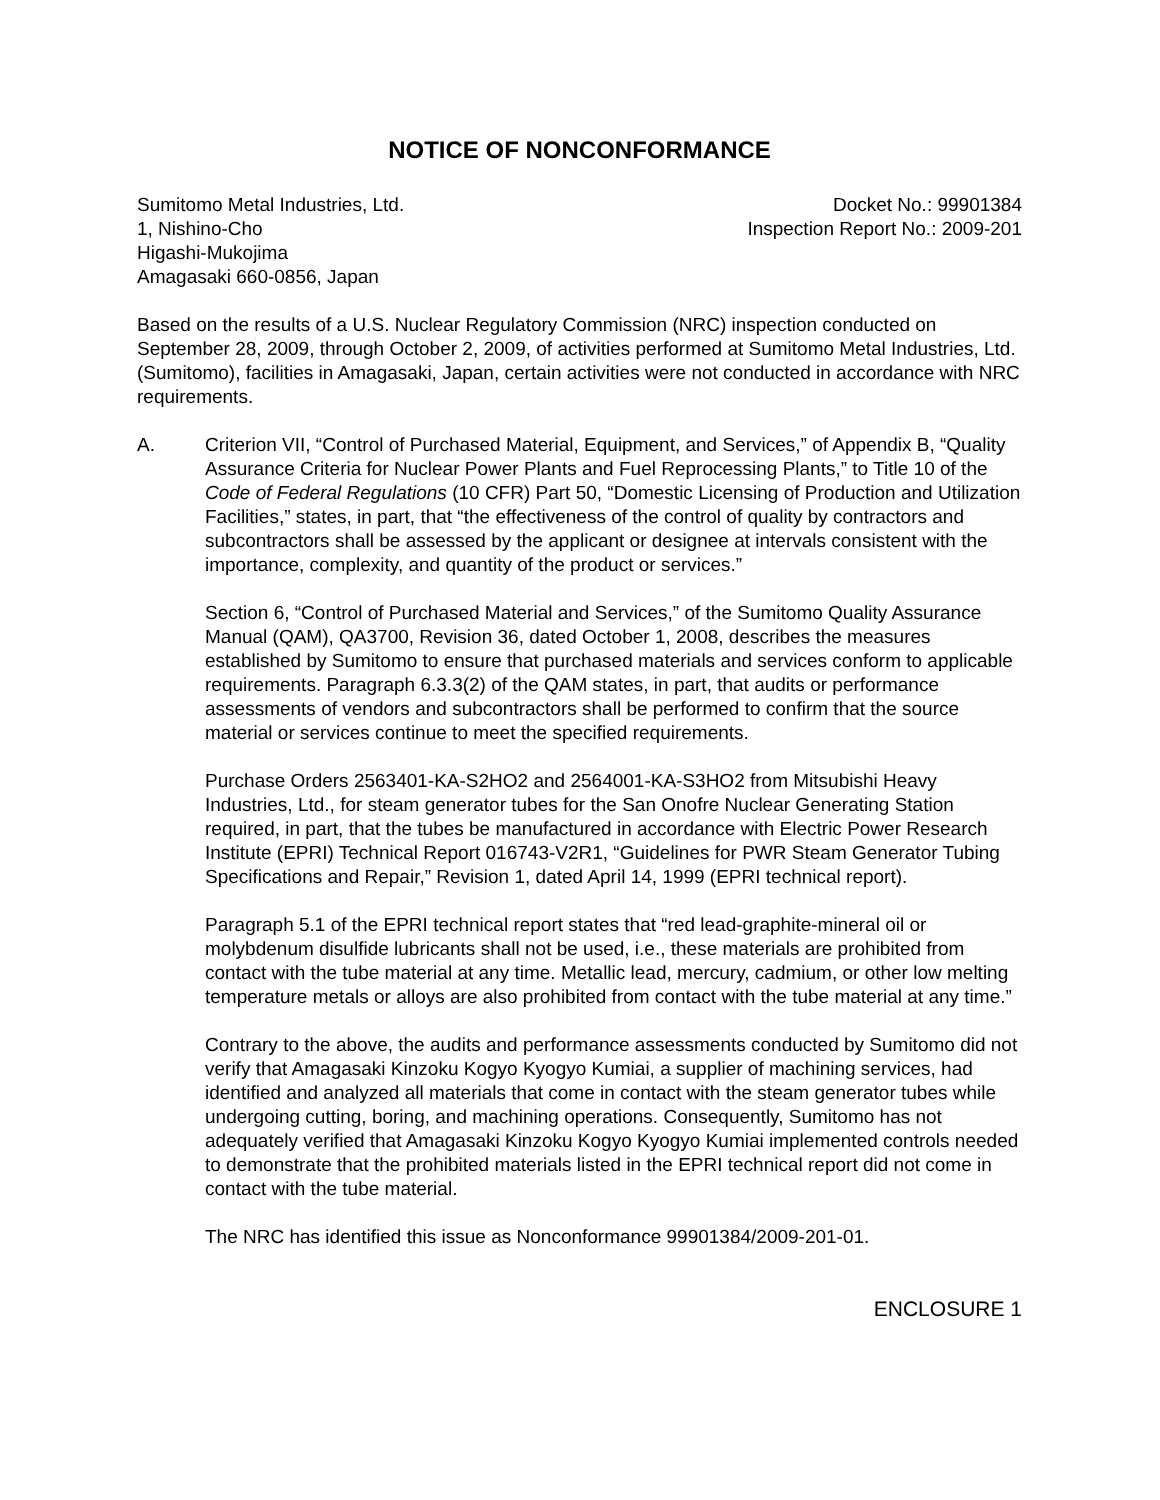NOTICE OF NONCONFORMANCE
Sumitomo Metal Industries, Ltd.
1, Nishino-Cho
Higashi-Mukojima
Amagasaki 660-0856, Japan
Docket No.: 99901384
Inspection Report No.: 2009-201
Based on the results of a U.S. Nuclear Regulatory Commission (NRC) inspection conducted on September 28, 2009, through October 2, 2009, of activities performed at Sumitomo Metal Industries, Ltd. (Sumitomo), facilities in Amagasaki, Japan, certain activities were not conducted in accordance with NRC requirements.
A. Criterion VII, “Control of Purchased Material, Equipment, and Services,” of Appendix B, “Quality Assurance Criteria for Nuclear Power Plants and Fuel Reprocessing Plants,” to Title 10 of the Code of Federal Regulations (10 CFR) Part 50, “Domestic Licensing of Production and Utilization Facilities,” states, in part, that “the effectiveness of the control of quality by contractors and subcontractors shall be assessed by the applicant or designee at intervals consistent with the importance, complexity, and quantity of the product or services.”
Section 6, “Control of Purchased Material and Services,” of the Sumitomo Quality Assurance Manual (QAM), QA3700, Revision 36, dated October 1, 2008, describes the measures established by Sumitomo to ensure that purchased materials and services conform to applicable requirements. Paragraph 6.3.3(2) of the QAM states, in part, that audits or performance assessments of vendors and subcontractors shall be performed to confirm that the source material or services continue to meet the specified requirements.
Purchase Orders 2563401-KA-S2HO2 and 2564001-KA-S3HO2 from Mitsubishi Heavy Industries, Ltd., for steam generator tubes for the San Onofre Nuclear Generating Station required, in part, that the tubes be manufactured in accordance with Electric Power Research Institute (EPRI) Technical Report 016743-V2R1, “Guidelines for PWR Steam Generator Tubing Specifications and Repair,” Revision 1, dated April 14, 1999 (EPRI technical report).
Paragraph 5.1 of the EPRI technical report states that “red lead-graphite-mineral oil or molybdenum disulfide lubricants shall not be used, i.e., these materials are prohibited from contact with the tube material at any time. Metallic lead, mercury, cadmium, or other low melting temperature metals or alloys are also prohibited from contact with the tube material at any time.”
Contrary to the above, the audits and performance assessments conducted by Sumitomo did not verify that Amagasaki Kinzoku Kogyo Kyogyo Kumiai, a supplier of machining services, had identified and analyzed all materials that come in contact with the steam generator tubes while undergoing cutting, boring, and machining operations. Consequently, Sumitomo has not adequately verified that Amagasaki Kinzoku Kogyo Kyogyo Kumiai implemented controls needed to demonstrate that the prohibited materials listed in the EPRI technical report did not come in contact with the tube material.
The NRC has identified this issue as Nonconformance 99901384/2009-201-01.
ENCLOSURE 1